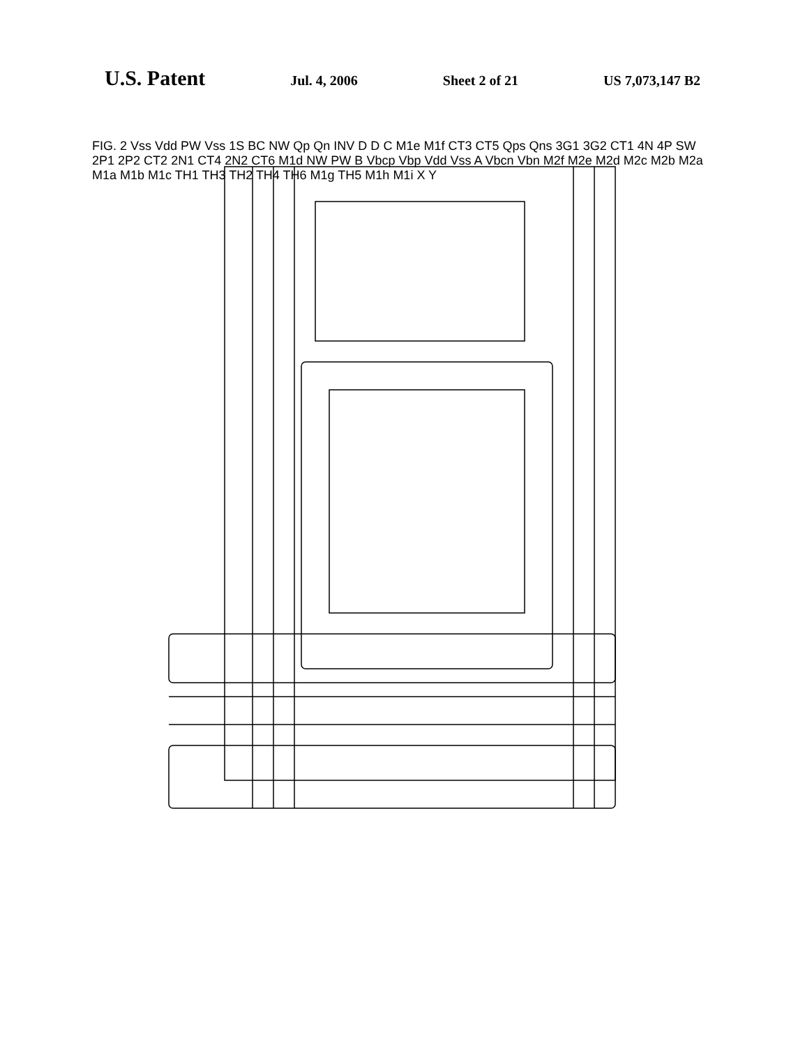U.S. Patent Jul. 4, 2006 Sheet 2 of 21 US 7,073,147 B2
FIG. 2 Vss Vdd PW Vss 1S BC NW Qp Qn INV D D C M1e M1f CT3 CT5 Qps Qns 3G1 3G2 CT1 4N 4P SW 2P1 2P2 CT2 2N1 CT4 2N2 CT6 M1d NW PW B Vbcp Vbp Vdd Vss A Vbcn Vbn M2f M2e M2d M2c M2b M2a M1a M1b M1c TH1 TH3 TH2 TH4 TH6 M1g TH5 M1h M1i X Y